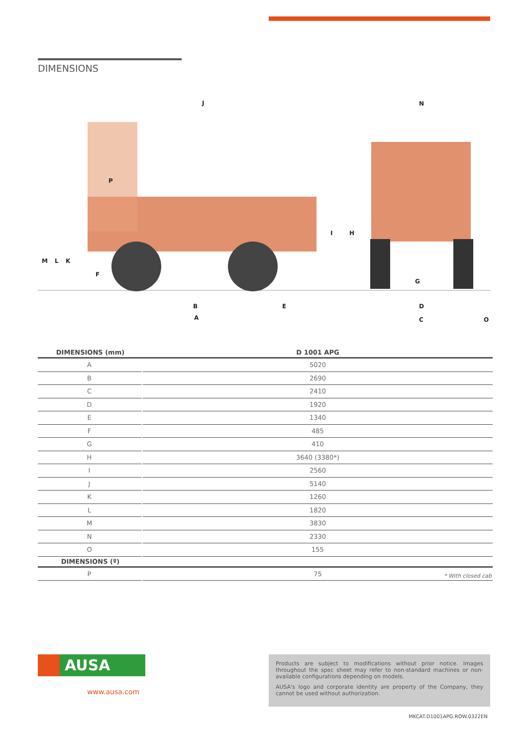DIMENSIONS
J
N
P
I
H
M
L
K
F
G
B
E
D
A
C
O
| DIMENSIONS (mm) | D 1001 APG |
| --- | --- |
| A | 5020 |
| B | 2690 |
| C | 2410 |
| D | 1920 |
| E | 1340 |
| F | 485 |
| G | 410 |
| H | 3640 (3380*) |
| I | 2560 |
| J | 5140 |
| K | 1260 |
| L | 1820 |
| M | 3830 |
| N | 2330 |
| O | 155 |
| DIMENSIONS (º) | |
| P | 75 |
* With closed cab
AUSA
www.ausa.com
Products are subject to modifications without prior notice. Images throughout the spec sheet may refer to non-standard machines or non-available configurations depending on models.
AUSA's logo and corporate identity are property of the Company, they cannot be used without authorization.
MKCAT.D1001APG.ROW.0322EN